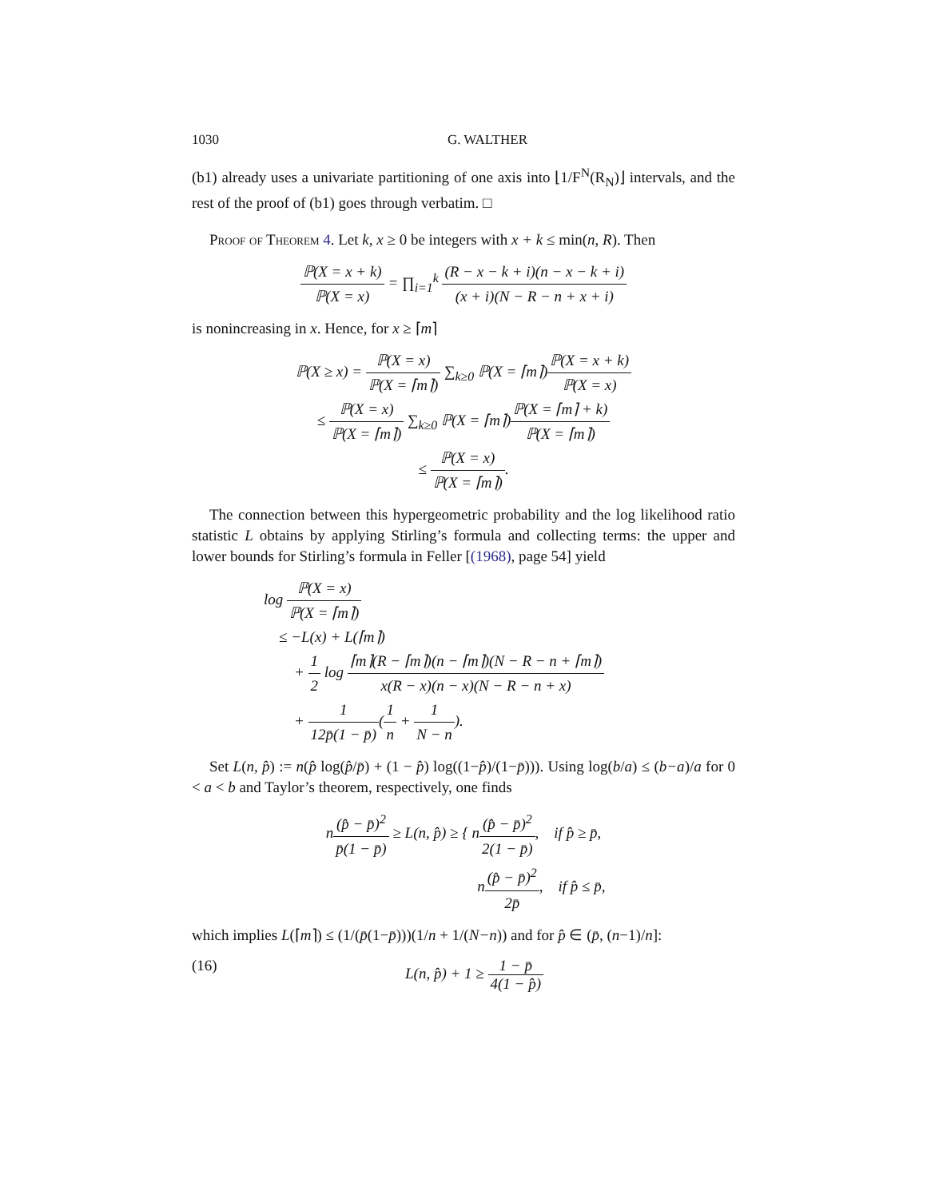1030 G. WALTHER
(b1) already uses a univariate partitioning of one axis into ⌊1/F<sup>N</sup>(R<sub>N</sub>)⌋ intervals, and the rest of the proof of (b1) goes through verbatim. □
Proof of Theorem 4. Let k, x ≥ 0 be integers with x + k ≤ min(n, R). Then
ℙ(X = x + k) ℙ(X = x) = ∏<sub>i=1</sub><sup>k</sup> (R − x − k + i)(n − x − k + i) (x + i)(N − R − n + x + i)
is nonincreasing in x. Hence, for x ≥ ⌈m⌉
ℙ(X ≥ x) = ℙ(X = x) ℙ(X = ⌈m⌉) ∑<sub>k≥0</sub> ℙ(X = ⌈m⌉)ℙ(X = x + k) ℙ(X = x)
≤ ℙ(X = x) ℙ(X = ⌈m⌉) ∑<sub>k≥0</sub> ℙ(X = ⌈m⌉)ℙ(X = ⌈m⌉ + k) ℙ(X = ⌈m⌉)
≤ ℙ(X = x) ℙ(X = ⌈m⌉).
The connection between this hypergeometric probability and the log likelihood ratio statistic L obtains by applying Stirling’s formula and collecting terms: the upper and lower bounds for Stirling’s formula in Feller [(1968), page 54] yield
log ℙ(X = x) ℙ(X = ⌈m⌉)
≤ −L(x) + L(⌈m⌉)
+ 1 2 log ⌈m⌉(R − ⌈m⌉)(n − ⌈m⌉)(N − R − n + ⌈m⌉) x(R − x)(n − x)(N − R − n + x)
+ 1 12p̄(1 − p̄)(1 n + 1 N − n).
Set L(n, p̂) := n(p̂ log(p̂/p̄) + (1 − p̂) log((1−p̂)/(1−p̄))). Using log(b/a) ≤ (b−a)/a for 0 < a < b and Taylor’s theorem, respectively, one finds
n(p̂ − p̄)<sup>2</sup> p̄(1 − p̄) ≥ L(n, p̂) ≥ { n(p̂ − p̄)<sup>2</sup> 2(1 − p̄), if p̂ ≥ p̄,
n(p̂ − p̄)<sup>2</sup> 2p̄, if p̂ ≤ p̄,
which implies L(⌈m⌉) ≤ (1/(p̄(1−p̄)))(1/n + 1/(N−n)) and for p̂ ∈ (p̄, (n−1)/n]:
(16) L(n, p̂) + 1 ≥ 1 − p̄ 4(1 − p̂)